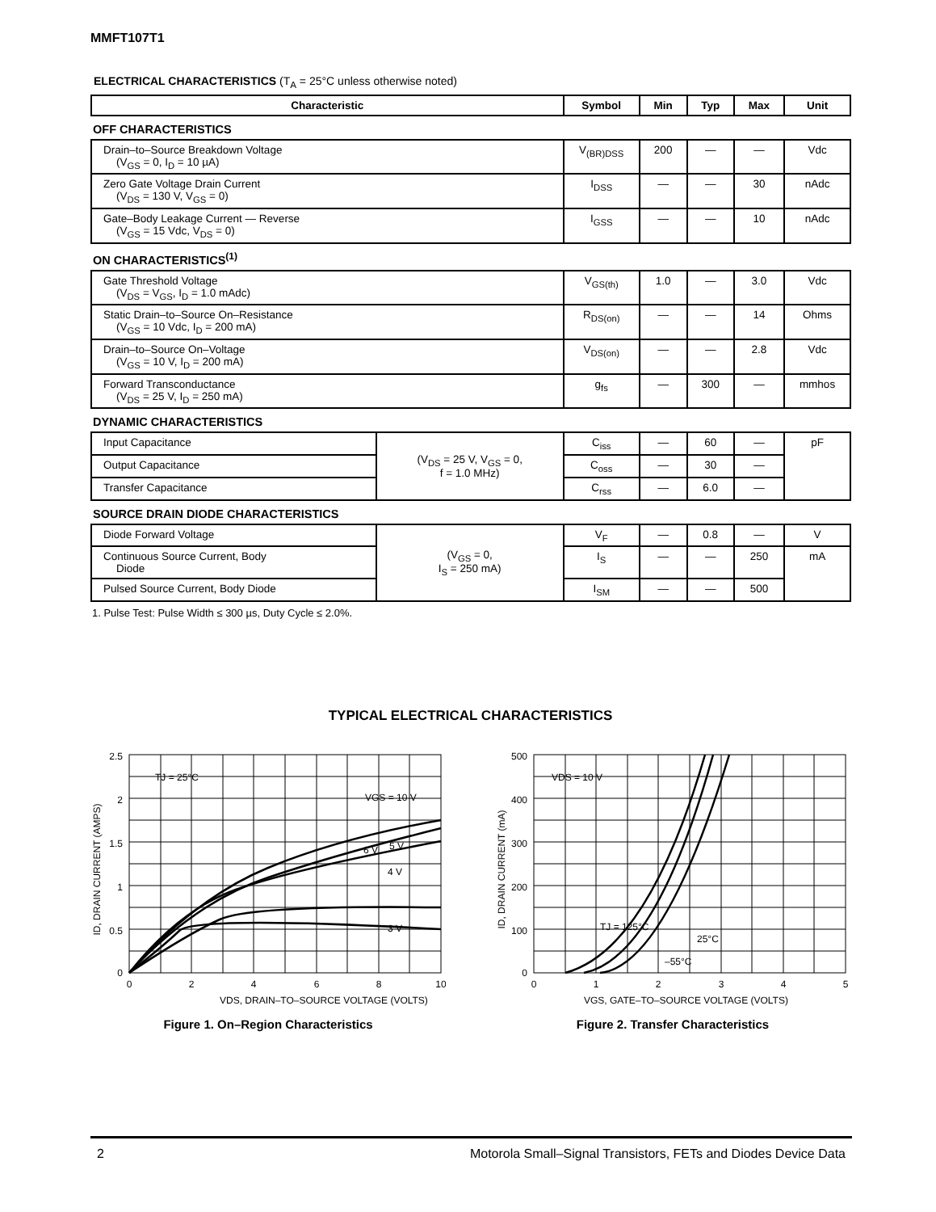MMFT107T1
ELECTRICAL CHARACTERISTICS (T<sub>A</sub> = 25°C unless otherwise noted)
| Characteristic | | Symbol | Min | Typ | Max | Unit |
| --- | --- | --- | --- | --- | --- | --- |
| OFF CHARACTERISTICS | | | | | | |
| Drain–to–Source Breakdown Voltage (V<sub>GS</sub> = 0, I<sub>D</sub> = 10 µA) | | V<sub>(BR)DSS</sub> | 200 | — | — | Vdc |
| Zero Gate Voltage Drain Current (V<sub>DS</sub> = 130 V, V<sub>GS</sub> = 0) | | I<sub>DSS</sub> | — | — | 30 | nAdc |
| Gate–Body Leakage Current — Reverse (V<sub>GS</sub> = 15 Vdc, V<sub>DS</sub> = 0) | | I<sub>GSS</sub> | — | — | 10 | nAdc |
| ON CHARACTERISTICS<sup>(1)</sup> | | | | | | |
| Gate Threshold Voltage (V<sub>DS</sub> = V<sub>GS</sub>, I<sub>D</sub> = 1.0 mAdc) | | V<sub>GS(th)</sub> | 1.0 | — | 3.0 | Vdc |
| Static Drain–to–Source On–Resistance (V<sub>GS</sub> = 10 Vdc, I<sub>D</sub> = 200 mA) | | R<sub>DS(on)</sub> | — | — | 14 | Ohms |
| Drain–to–Source On–Voltage (V<sub>GS</sub> = 10 V, I<sub>D</sub> = 200 mA) | | V<sub>DS(on)</sub> | — | — | 2.8 | Vdc |
| Forward Transconductance (V<sub>DS</sub> = 25 V, I<sub>D</sub> = 250 mA) | | g<sub>fs</sub> | — | 300 | — | mmhos |
| DYNAMIC CHARACTERISTICS | | | | | | |
| Input Capacitance | (V<sub>DS</sub> = 25 V, V<sub>GS</sub> = 0, f = 1.0 MHz) | C<sub>iss</sub> | — | 60 | — | pF |
| Output Capacitance | | C<sub>oss</sub> | — | 30 | — | |
| Transfer Capacitance | | C<sub>rss</sub> | — | 6.0 | — | |
| SOURCE DRAIN DIODE CHARACTERISTICS | | | | | | |
| Diode Forward Voltage | (V<sub>GS</sub> = 0, I<sub>S</sub> = 250 mA) | V<sub>F</sub> | — | 0.8 | — | V |
| Continuous Source Current, Body Diode | | I<sub>S</sub> | — | — | 250 | mA |
| Pulsed Source Current, Body Diode | | I<sub>SM</sub> | — | — | 500 | |
1. Pulse Test: Pulse Width ≤ 300 µs, Duty Cycle ≤ 2.0%.
TYPICAL ELECTRICAL CHARACTERISTICS
2.5
2
1.5
1
0.5
0
0
2
4
6
8
10
TJ = 25°C
VGS = 10 V
6 V
5 V
4 V
3 V
VDS, DRAIN–TO–SOURCE VOLTAGE (VOLTS)
ID, DRAIN CURRENT (AMPS)
Figure 1. On–Region Characteristics
500
400
300
200
100
0
0
1
2
3
4
5
VDS = 10 V
TJ = 125°C
25°C
–55°C
VGS, GATE–TO–SOURCE VOLTAGE (VOLTS)
ID, DRAIN CURRENT (mA)
Figure 2. Transfer Characteristics
2 Motorola Small–Signal Transistors, FETs and Diodes Device Data